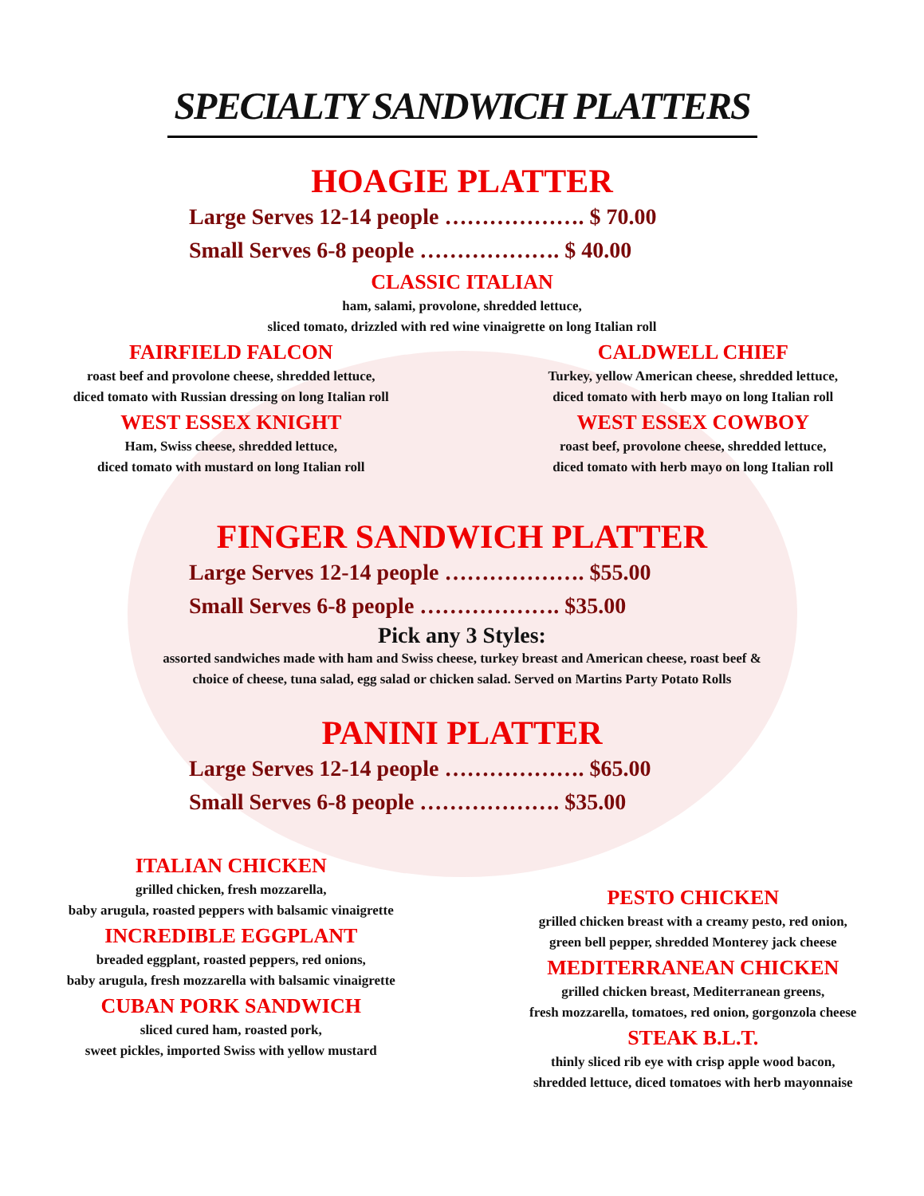SPECIALTY SANDWICH PLATTERS
HOAGIE PLATTER
Large Serves 12-14 people ………………. $ 70.00
Small Serves 6-8 people ………………. $ 40.00
CLASSIC ITALIAN
ham, salami, provolone, shredded lettuce,
sliced tomato, drizzled with red wine vinaigrette on long Italian roll
FAIRFIELD FALCON
roast beef and provolone cheese, shredded lettuce,
diced tomato with Russian dressing on long Italian roll
WEST ESSEX KNIGHT
Ham, Swiss cheese, shredded lettuce,
diced tomato with mustard on long Italian roll
CALDWELL CHIEF
Turkey, yellow American cheese, shredded lettuce,
diced tomato with herb mayo on long Italian roll
WEST ESSEX COWBOY
roast beef, provolone cheese, shredded lettuce,
diced tomato with herb mayo on long Italian roll
FINGER SANDWICH PLATTER
Large Serves 12-14 people ………………. $55.00
Small Serves 6-8 people ………………. $35.00
Pick any 3 Styles:
assorted sandwiches made with ham and Swiss cheese, turkey breast and American cheese, roast beef &
choice of cheese, tuna salad, egg salad or chicken salad. Served on Martins Party Potato Rolls
PANINI PLATTER
Large Serves 12-14 people ………………. $65.00
Small Serves 6-8 people ………………. $35.00
ITALIAN CHICKEN
grilled chicken, fresh mozzarella,
baby arugula, roasted peppers with balsamic vinaigrette
INCREDIBLE EGGPLANT
breaded eggplant, roasted peppers, red onions,
baby arugula, fresh mozzarella with balsamic vinaigrette
CUBAN PORK SANDWICH
sliced cured ham, roasted pork,
sweet pickles, imported Swiss with yellow mustard
PESTO CHICKEN
grilled chicken breast with a creamy pesto, red onion,
green bell pepper, shredded Monterey jack cheese
MEDITERRANEAN CHICKEN
grilled chicken breast, Mediterranean greens,
fresh mozzarella, tomatoes, red onion, gorgonzola cheese
STEAK B.L.T.
thinly sliced rib eye with crisp apple wood bacon,
shredded lettuce, diced tomatoes with herb mayonnaise